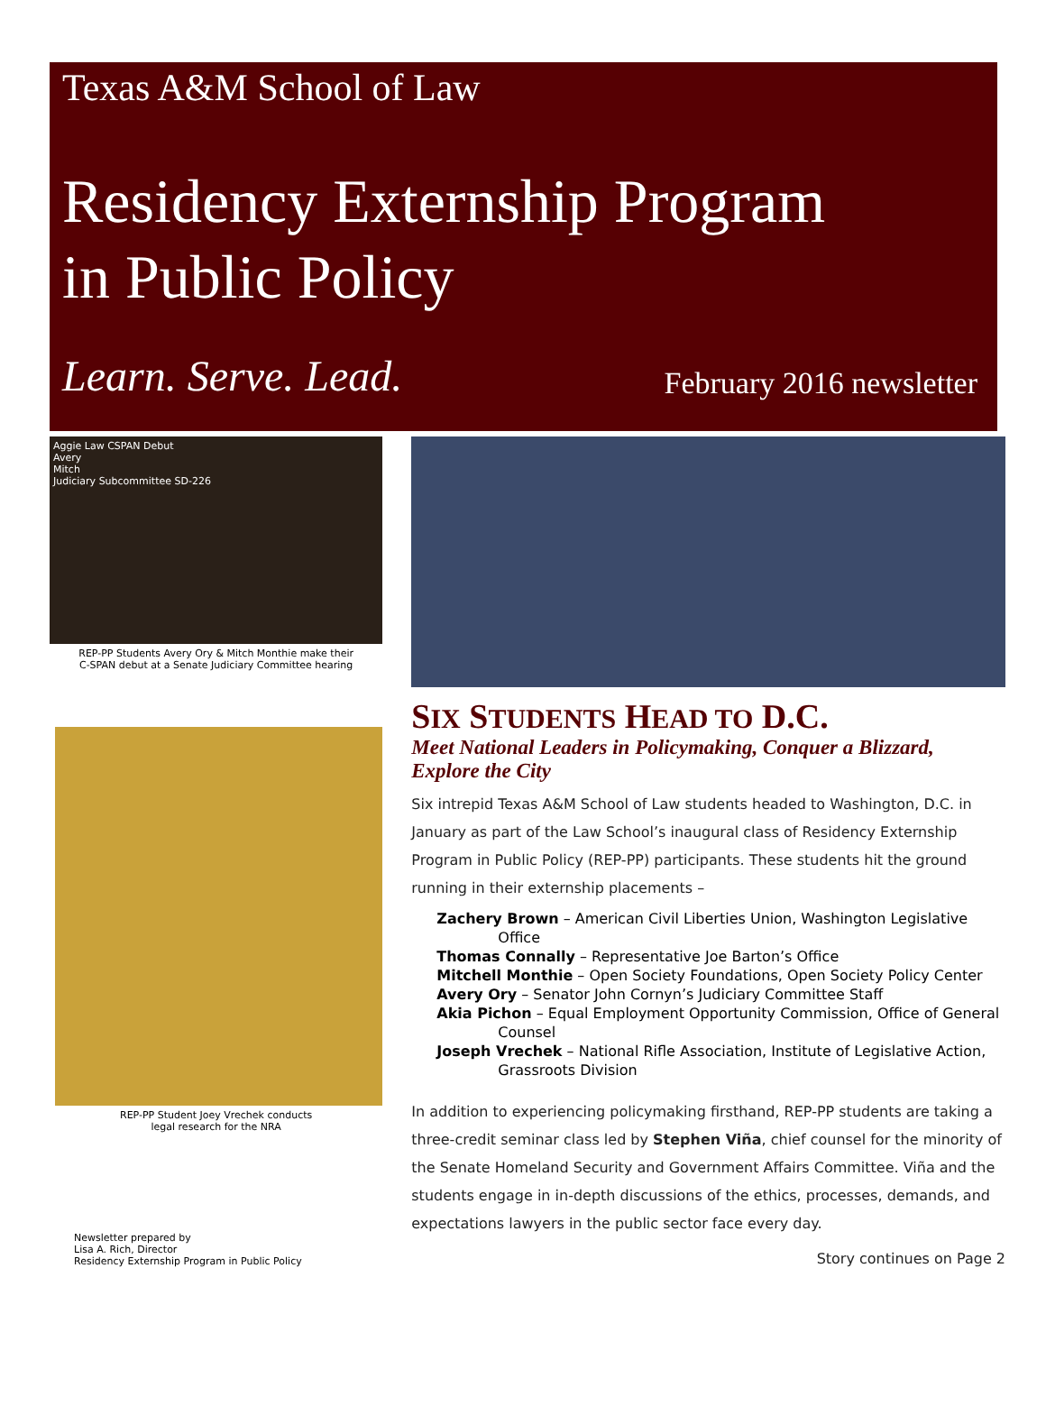Texas A&M School of Law
Residency Externship Program
in Public Policy
Learn. Serve. Lead. February 2016 newsletter
Aggie Law CSPAN Debut
Avery
Mitch
Judiciary Subcommittee SD-226
REP-PP Students Avery Ory & Mitch Monthie make their
C-SPAN debut at a Senate Judiciary Committee hearing
REP-PP Student Joey Vrechek conducts
legal research for the NRA
Newsletter prepared by
Lisa A. Rich, Director
Residency Externship Program in Public Policy
SIX STUDENTS HEAD TO D.C.
Meet National Leaders in Policymaking, Conquer a Blizzard, Explore the City
Six intrepid Texas A&M School of Law students headed to Washington, D.C. in January as part of the Law School’s inaugural class of Residency Externship Program in Public Policy (REP-PP) participants. These students hit the ground running in their externship placements –
Zachery Brown – American Civil Liberties Union, Washington Legislative Office
Thomas Connally – Representative Joe Barton’s Office
Mitchell Monthie – Open Society Foundations, Open Society Policy Center
Avery Ory – Senator John Cornyn’s Judiciary Committee Staff
Akia Pichon – Equal Employment Opportunity Commission, Office of General Counsel
Joseph Vrechek – National Rifle Association, Institute of Legislative Action, Grassroots Division
In addition to experiencing policymaking firsthand, REP-PP students are taking a three-credit seminar class led by Stephen Viña, chief counsel for the minority of the Senate Homeland Security and Government Affairs Committee. Viña and the students engage in in-depth discussions of the ethics, processes, demands, and expectations lawyers in the public sector face every day.
Story continues on Page 2